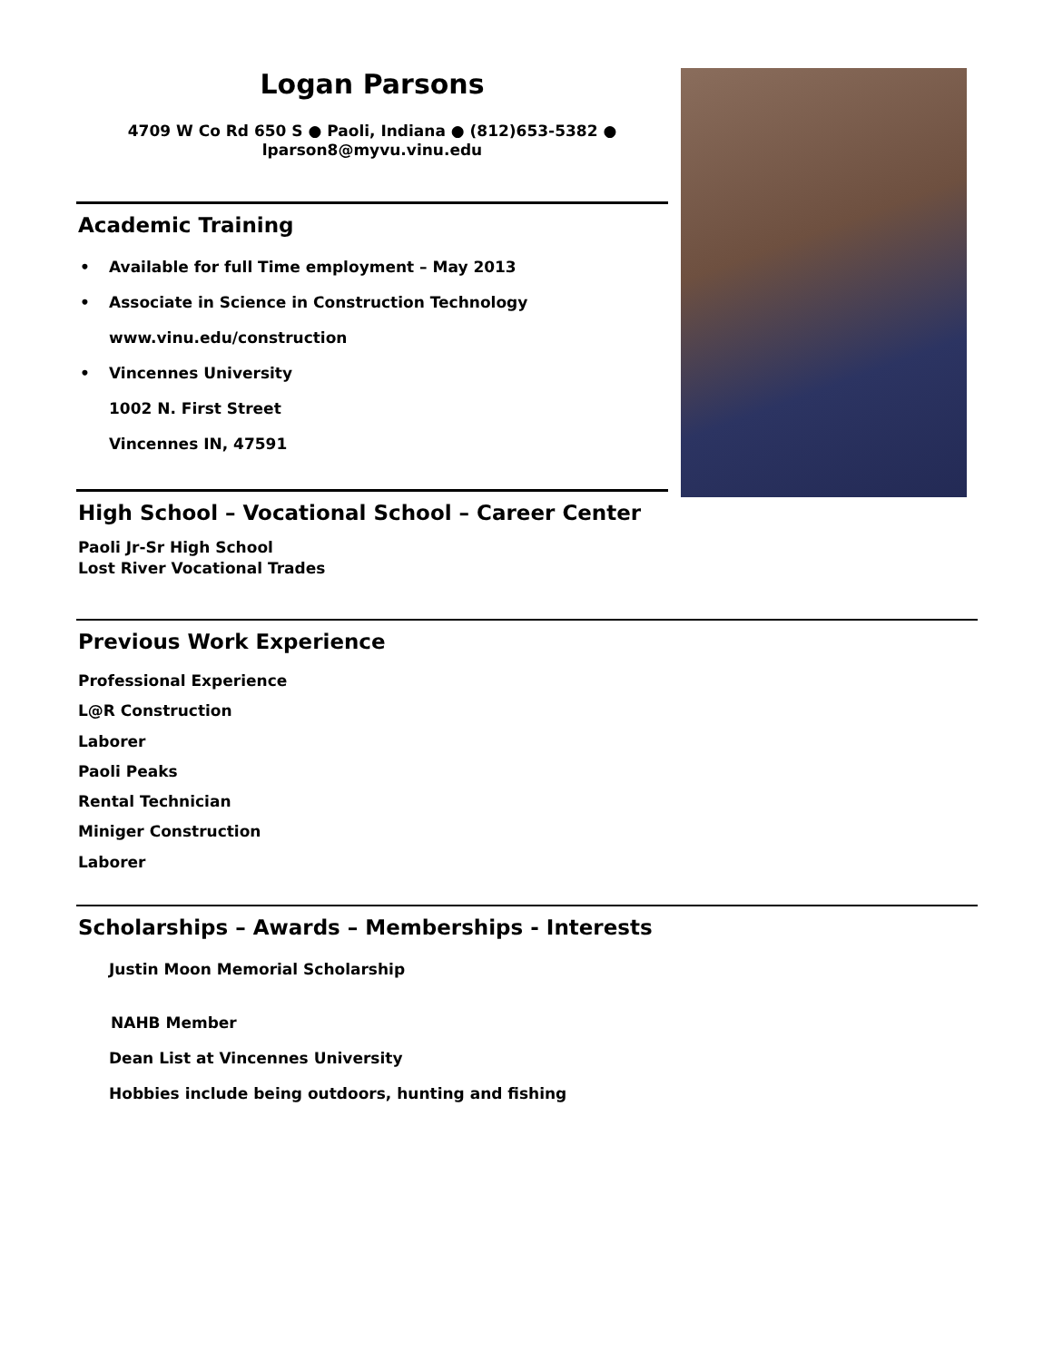Logan Parsons
4709 W Co Rd 650 S ● Paoli, Indiana ● (812)653-5382 ●
lparson8@myvu.vinu.edu
Academic Training
• Available for full Time employment – May 2013
• Associate in Science in Construction Technology
www.vinu.edu/construction
• Vincennes University
1002 N. First Street
Vincennes IN, 47591
High School – Vocational School – Career Center
Paoli Jr-Sr High School
Lost River Vocational Trades
Previous Work Experience
Professional Experience
L@R Construction
Laborer
Paoli Peaks
Rental Technician
Miniger Construction
Laborer
Scholarships – Awards – Memberships - Interests
Justin Moon Memorial Scholarship
NAHB Member
Dean List at Vincennes University
Hobbies include being outdoors, hunting and fishing